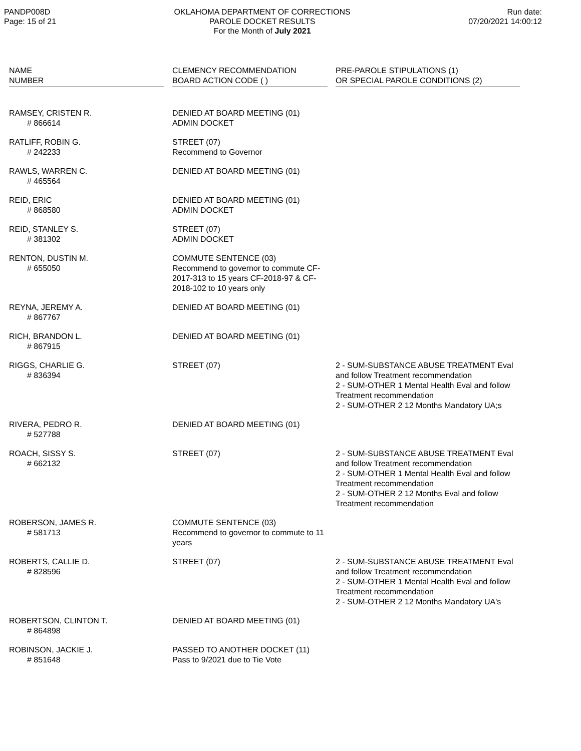PANDP008D
Page: 15 of 21
OKLAHOMA DEPARTMENT OF CORRECTIONS
PAROLE DOCKET RESULTS
For the Month of July 2021
Run date:
07/20/2021 14:00:12
| NAME NUMBER | | CLEMENCY RECOMMENDATION BOARD ACTION CODE ( ) | | PRE-PAROLE STIPULATIONS (1) OR SPECIAL PAROLE CONDITIONS (2) |
| --- | --- | --- | --- | --- |
| RAMSEY, CRISTEN R. # 866614 | | DENIED AT BOARD MEETING (01) ADMIN DOCKET | | |
| RATLIFF, ROBIN G. # 242233 | | STREET (07) Recommend to Governor | | |
| RAWLS, WARREN C. # 465564 | | DENIED AT BOARD MEETING (01) | | |
| REID, ERIC # 868580 | | DENIED AT BOARD MEETING (01) ADMIN DOCKET | | |
| REID, STANLEY S. # 381302 | | STREET (07) ADMIN DOCKET | | |
| RENTON, DUSTIN M. # 655050 | | COMMUTE SENTENCE (03) Recommend to governor to commute CF-2017-313 to 15 years CF-2018-97 & CF- 2018-102 to 10 years only | | |
| REYNA, JEREMY A. # 867767 | | DENIED AT BOARD MEETING (01) | | |
| RICH, BRANDON L. # 867915 | | DENIED AT BOARD MEETING (01) | | |
| RIGGS, CHARLIE G. # 836394 | | STREET (07) | | 2 - SUM-SUBSTANCE ABUSE TREATMENT Eval and follow Treatment recommendation 2 - SUM-OTHER 1 Mental Health Eval and follow Treatment recommendation 2 - SUM-OTHER 2 12 Months Mandatory UA;s |
| RIVERA, PEDRO R. # 527788 | | DENIED AT BOARD MEETING (01) | | |
| ROACH, SISSY S. # 662132 | | STREET (07) | | 2 - SUM-SUBSTANCE ABUSE TREATMENT Eval and follow Treatment recommendation 2 - SUM-OTHER 1 Mental Health Eval and follow Treatment recommendation 2 - SUM-OTHER 2 12 Months Eval and follow Treatment recommendation |
| ROBERSON, JAMES R. # 581713 | | COMMUTE SENTENCE (03) Recommend to governor to commute to 11 years | | |
| ROBERTS, CALLIE D. # 828596 | | STREET (07) | | 2 - SUM-SUBSTANCE ABUSE TREATMENT Eval and follow Treatment recommendation 2 - SUM-OTHER 1 Mental Health Eval and follow Treatment recommendation 2 - SUM-OTHER 2 12 Months Mandatory UA's |
| ROBERTSON, CLINTON T. # 864898 | | DENIED AT BOARD MEETING (01) | | |
| ROBINSON, JACKIE J. # 851648 | | PASSED TO ANOTHER DOCKET (11) Pass to 9/2021 due to Tie Vote | | |